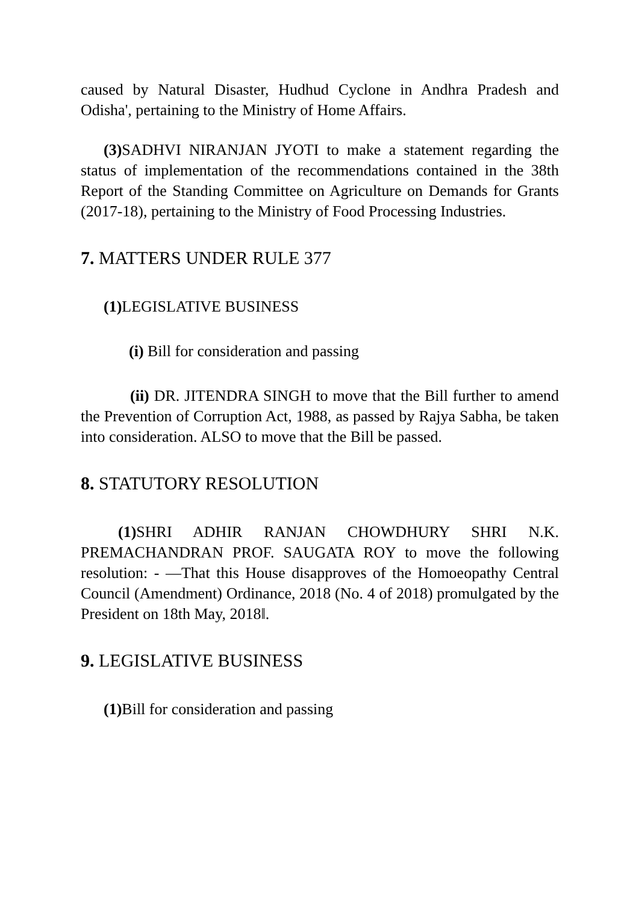caused by Natural Disaster, Hudhud Cyclone in Andhra Pradesh and Odisha', pertaining to the Ministry of Home Affairs.
(3) SADHVI NIRANJAN JYOTI to make a statement regarding the status of implementation of the recommendations contained in the 38th Report of the Standing Committee on Agriculture on Demands for Grants (2017-18), pertaining to the Ministry of Food Processing Industries.
7. MATTERS UNDER RULE 377
(1) LEGISLATIVE BUSINESS
(i) Bill for consideration and passing
(ii) DR. JITENDRA SINGH to move that the Bill further to amend the Prevention of Corruption Act, 1988, as passed by Rajya Sabha, be taken into consideration. ALSO to move that the Bill be passed.
8. STATUTORY RESOLUTION
(1) SHRI ADHIR RANJAN CHOWDHURY SHRI N.K. PREMACHANDRAN PROF. SAUGATA ROY to move the following resolution: - ―That this House disapproves of the Homoeopathy Central Council (Amendment) Ordinance, 2018 (No. 4 of 2018) promulgated by the President on 18th May, 2018‖.
9. LEGISLATIVE BUSINESS
(1) Bill for consideration and passing